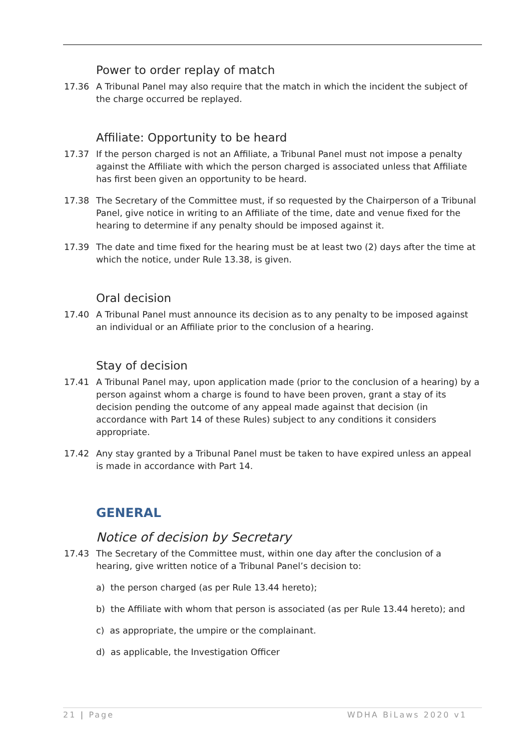Power to order replay of match
17.36 A Tribunal Panel may also require that the match in which the incident the subject of the charge occurred be replayed.
Affiliate: Opportunity to be heard
17.37 If the person charged is not an Affiliate, a Tribunal Panel must not impose a penalty against the Affiliate with which the person charged is associated unless that Affiliate has first been given an opportunity to be heard.
17.38 The Secretary of the Committee must, if so requested by the Chairperson of a Tribunal Panel, give notice in writing to an Affiliate of the time, date and venue fixed for the hearing to determine if any penalty should be imposed against it.
17.39 The date and time fixed for the hearing must be at least two (2) days after the time at which the notice, under Rule 13.38, is given.
Oral decision
17.40 A Tribunal Panel must announce its decision as to any penalty to be imposed against an individual or an Affiliate prior to the conclusion of a hearing.
Stay of decision
17.41 A Tribunal Panel may, upon application made (prior to the conclusion of a hearing) by a person against whom a charge is found to have been proven, grant a stay of its decision pending the outcome of any appeal made against that decision (in accordance with Part 14 of these Rules) subject to any conditions it considers appropriate.
17.42 Any stay granted by a Tribunal Panel must be taken to have expired unless an appeal is made in accordance with Part 14.
GENERAL
Notice of decision by Secretary
17.43 The Secretary of the Committee must, within one day after the conclusion of a hearing, give written notice of a Tribunal Panel’s decision to:
a) the person charged (as per Rule 13.44 hereto);
b) the Affiliate with whom that person is associated (as per Rule 13.44 hereto); and
c) as appropriate, the umpire or the complainant.
d) as applicable, the Investigation Officer
21 | Page WDHA BiLaws 2020 v1